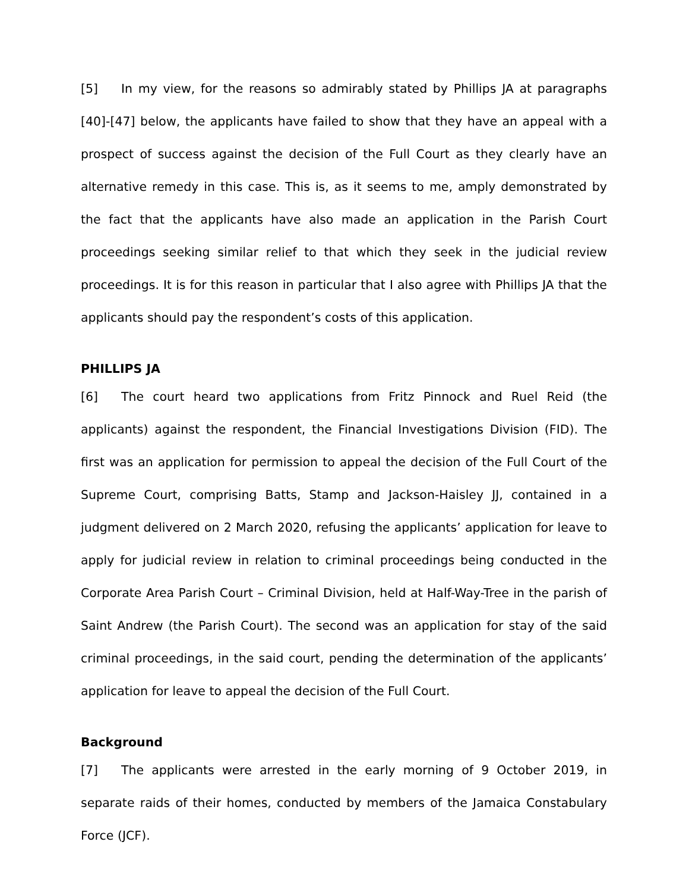[5] In my view, for the reasons so admirably stated by Phillips JA at paragraphs [40]-[47] below, the applicants have failed to show that they have an appeal with a prospect of success against the decision of the Full Court as they clearly have an alternative remedy in this case. This is, as it seems to me, amply demonstrated by the fact that the applicants have also made an application in the Parish Court proceedings seeking similar relief to that which they seek in the judicial review proceedings. It is for this reason in particular that I also agree with Phillips JA that the applicants should pay the respondent’s costs of this application.
PHILLIPS JA
[6] The court heard two applications from Fritz Pinnock and Ruel Reid (the applicants) against the respondent, the Financial Investigations Division (FID). The first was an application for permission to appeal the decision of the Full Court of the Supreme Court, comprising Batts, Stamp and Jackson-Haisley JJ, contained in a judgment delivered on 2 March 2020, refusing the applicants’ application for leave to apply for judicial review in relation to criminal proceedings being conducted in the Corporate Area Parish Court – Criminal Division, held at Half-Way-Tree in the parish of Saint Andrew (the Parish Court). The second was an application for stay of the said criminal proceedings, in the said court, pending the determination of the applicants’ application for leave to appeal the decision of the Full Court.
Background
[7] The applicants were arrested in the early morning of 9 October 2019, in separate raids of their homes, conducted by members of the Jamaica Constabulary Force (JCF).